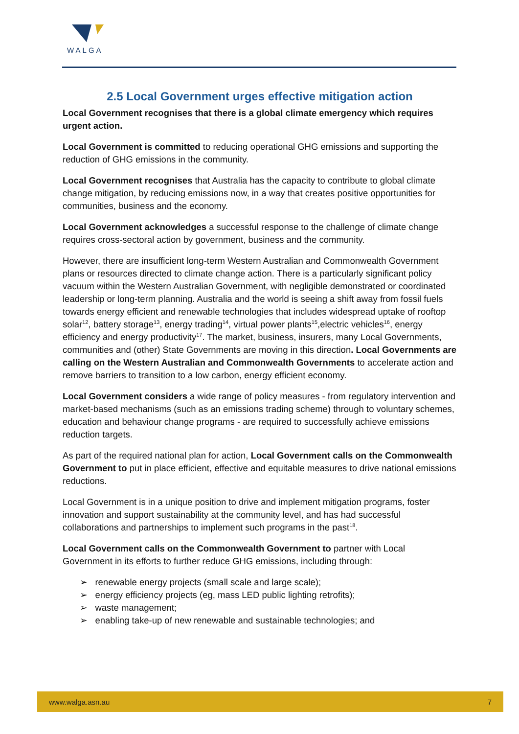WALGA
2.5 Local Government urges effective mitigation action
Local Government recognises that there is a global climate emergency which requires urgent action.
Local Government is committed to reducing operational GHG emissions and supporting the reduction of GHG emissions in the community.
Local Government recognises that Australia has the capacity to contribute to global climate change mitigation, by reducing emissions now, in a way that creates positive opportunities for communities, business and the economy.
Local Government acknowledges a successful response to the challenge of climate change requires cross-sectoral action by government, business and the community.
However, there are insufficient long-term Western Australian and Commonwealth Government plans or resources directed to climate change action. There is a particularly significant policy vacuum within the Western Australian Government, with negligible demonstrated or coordinated leadership or long-term planning. Australia and the world is seeing a shift away from fossil fuels towards energy efficient and renewable technologies that includes widespread uptake of rooftop solar<sup>12</sup>, battery storage<sup>13</sup>, energy trading<sup>14</sup>, virtual power plants<sup>15</sup>,electric vehicles<sup>16</sup>, energy efficiency and energy productivity<sup>17</sup>. The market, business, insurers, many Local Governments, communities and (other) State Governments are moving in this direction. Local Governments are calling on the Western Australian and Commonwealth Governments to accelerate action and remove barriers to transition to a low carbon, energy efficient economy.
Local Government considers a wide range of policy measures - from regulatory intervention and market-based mechanisms (such as an emissions trading scheme) through to voluntary schemes, education and behaviour change programs - are required to successfully achieve emissions reduction targets.
As part of the required national plan for action, Local Government calls on the Commonwealth Government to put in place efficient, effective and equitable measures to drive national emissions reductions.
Local Government is in a unique position to drive and implement mitigation programs, foster innovation and support sustainability at the community level, and has had successful collaborations and partnerships to implement such programs in the past<sup>18</sup>.
Local Government calls on the Commonwealth Government to partner with Local Government in its efforts to further reduce GHG emissions, including through:
➢ renewable energy projects (small scale and large scale);
➢ energy efficiency projects (eg, mass LED public lighting retrofits);
➢ waste management;
➢ enabling take-up of new renewable and sustainable technologies; and
www.walga.asn.au 7